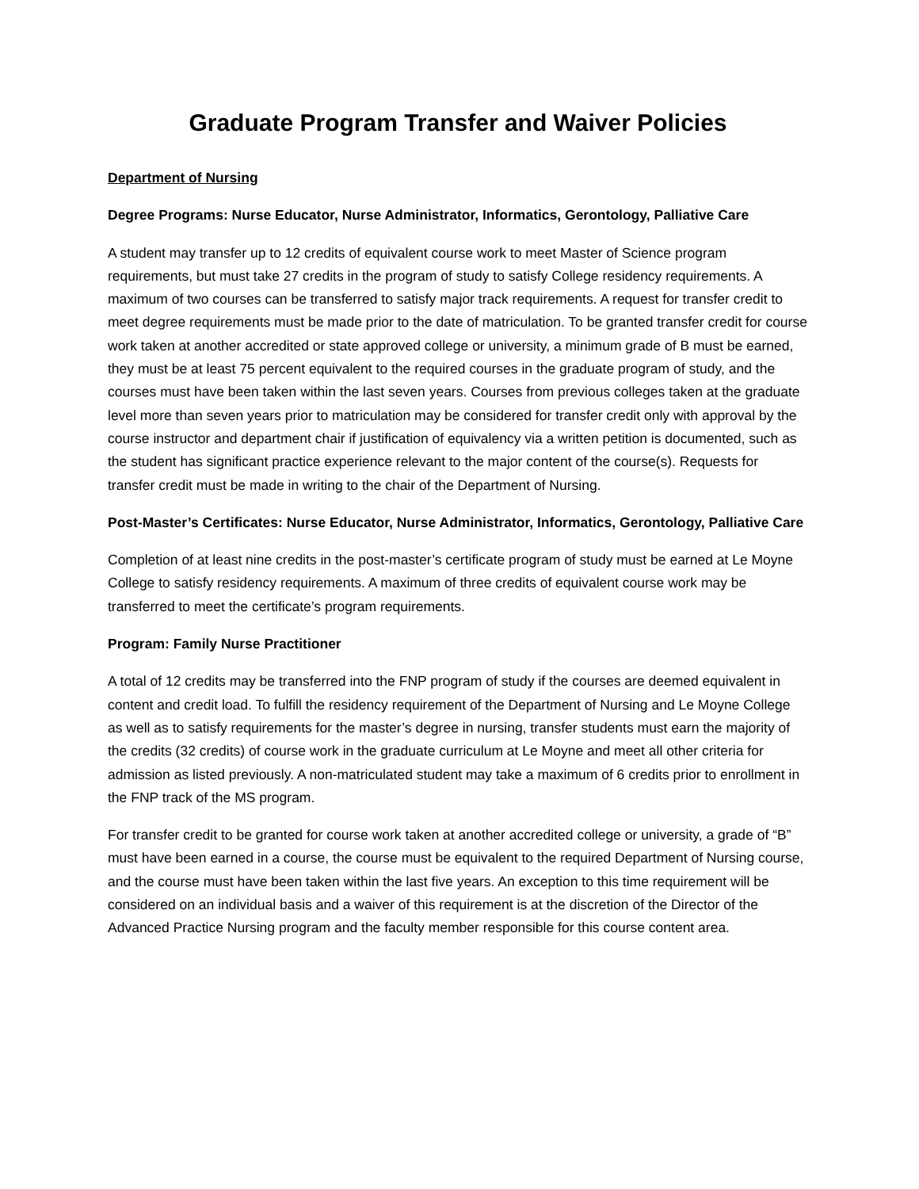Graduate Program Transfer and Waiver Policies
Department of Nursing
Degree Programs: Nurse Educator, Nurse Administrator, Informatics, Gerontology, Palliative Care
A student may transfer up to 12 credits of equivalent course work to meet Master of Science program requirements, but must take 27 credits in the program of study to satisfy College residency requirements. A maximum of two courses can be transferred to satisfy major track requirements. A request for transfer credit to meet degree requirements must be made prior to the date of matriculation. To be granted transfer credit for course work taken at another accredited or state approved college or university, a minimum grade of B must be earned, they must be at least 75 percent equivalent to the required courses in the graduate program of study, and the courses must have been taken within the last seven years. Courses from previous colleges taken at the graduate level more than seven years prior to matriculation may be considered for transfer credit only with approval by the course instructor and department chair if justification of equivalency via a written petition is documented, such as the student has significant practice experience relevant to the major content of the course(s). Requests for transfer credit must be made in writing to the chair of the Department of Nursing.
Post-Master’s Certificates: Nurse Educator, Nurse Administrator, Informatics, Gerontology, Palliative Care
Completion of at least nine credits in the post-master’s certificate program of study must be earned at Le Moyne College to satisfy residency requirements. A maximum of three credits of equivalent course work may be transferred to meet the certificate’s program requirements.
Program: Family Nurse Practitioner
A total of 12 credits may be transferred into the FNP program of study if the courses are deemed equivalent in content and credit load. To fulfill the residency requirement of the Department of Nursing and Le Moyne College as well as to satisfy requirements for the master’s degree in nursing, transfer students must earn the majority of the credits (32 credits) of course work in the graduate curriculum at Le Moyne and meet all other criteria for admission as listed previously. A non-matriculated student may take a maximum of 6 credits prior to enrollment in the FNP track of the MS program.
For transfer credit to be granted for course work taken at another accredited college or university, a grade of “B” must have been earned in a course, the course must be equivalent to the required Department of Nursing course, and the course must have been taken within the last five years. An exception to this time requirement will be considered on an individual basis and a waiver of this requirement is at the discretion of the Director of the Advanced Practice Nursing program and the faculty member responsible for this course content area.